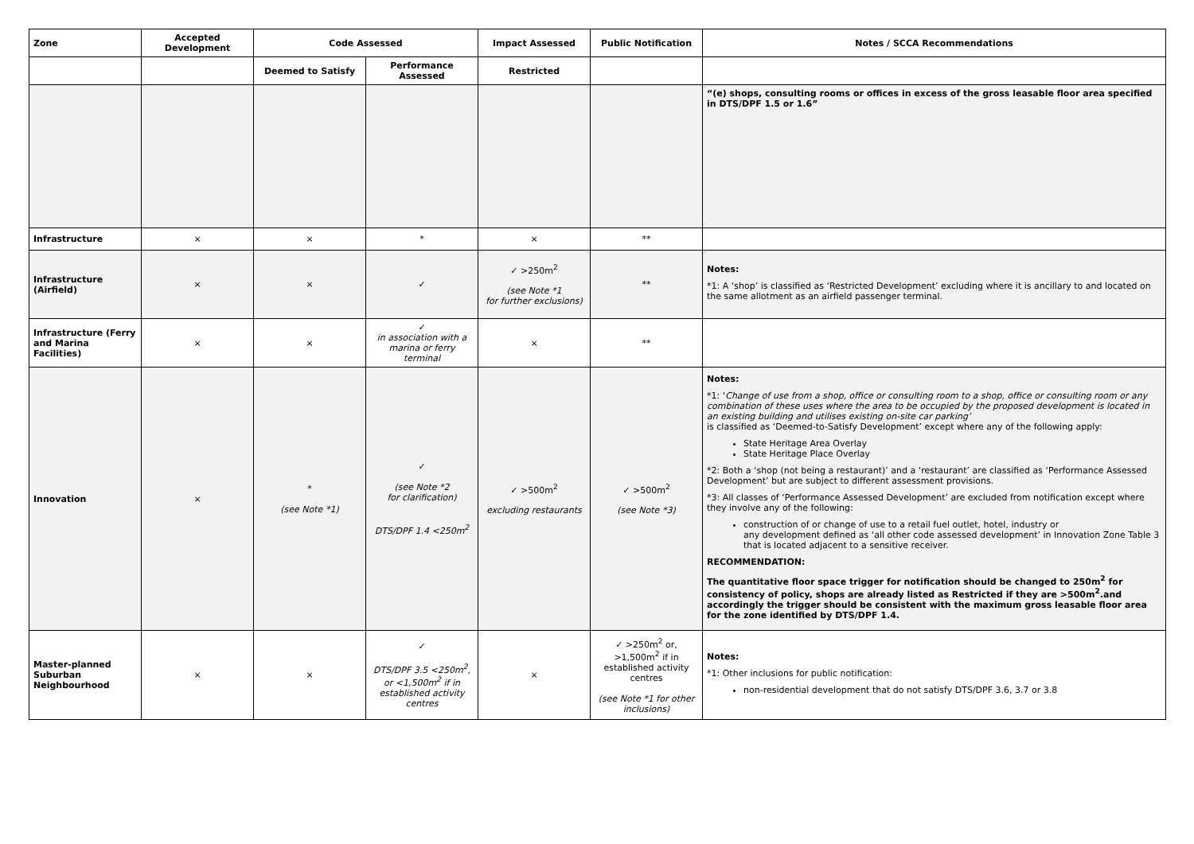| Zone | Accepted Development | Code Assessed | | Impact Assessed | Public Notification | Notes / SCCA Recommendations |
| --- | --- | --- | --- | --- | --- | --- |
| | | Deemed to Satisfy | Performance Assessed | Restricted | | |
| | | | | | | “(e) shops, consulting rooms or offices in excess of the gross leasable floor area specified in DTS/DPF 1.5 or 1.6” |
| Infrastructure | × | × | * | × | ** | |
| Infrastructure (Airfield) | × | × | ✓ | ✓ >250m<sup>2</sup> (see Note *1 for further exclusions) | ** | Notes: *1: A ‘shop’ is classified as ‘Restricted Development’ excluding where it is ancillary to and located on the same allotment as an airfield passenger terminal. |
| Infrastructure (Ferry and Marina Facilities) | × | × | ✓ in association with a marina or ferry terminal | × | ** | |
| Innovation | × | * (see Note *1) | ✓ (see Note *2 for clarification) DTS/DPF 1.4 <250m<sup>2</sup> | ✓ >500m<sup>2</sup> excluding restaurants | ✓ >500m<sup>2</sup> (see Note *3) | Notes: *1: ‘ Change of use from a shop, office or consulting room to a shop, office or consulting room or any combination of these uses where the area to be occupied by the proposed development is located in an existing building and utilises existing on-site car parking’ is classified as ‘Deemed-to-Satisfy Development’ except where any of the following apply: State Heritage Area Overlay State Heritage Place Overlay *2: Both a ‘shop (not being a restaurant)’ and a ‘restaurant’ are classified as ‘Performance Assessed Development’ but are subject to different assessment provisions. *3: All classes of ‘Performance Assessed Development’ are excluded from notification except where they involve any of the following: construction of or change of use to a retail fuel outlet, hotel, industry or any development defined as ‘all other code assessed development’ in Innovation Zone Table 3 that is located adjacent to a sensitive receiver. RECOMMENDATION: The quantitative floor space trigger for notification should be changed to 250m<sup>2</sup> for consistency of policy, shops are already listed as Restricted if they are >500m<sup>2</sup>.and accordingly the trigger should be consistent with the maximum gross leasable floor area for the zone identified by DTS/DPF 1.4. |
| Master-planned Suburban Neighbourhood | × | × | ✓ DTS/DPF 3.5 <250m<sup>2</sup>, or <1,500m<sup>2</sup> if in established activity centres | × | ✓ >250m<sup>2</sup> or, >1,500m<sup>2</sup> if in established activity centres (see Note *1 for other inclusions) | Notes: *1: Other inclusions for public notification: non-residential development that do not satisfy DTS/DPF 3.6, 3.7 or 3.8 |